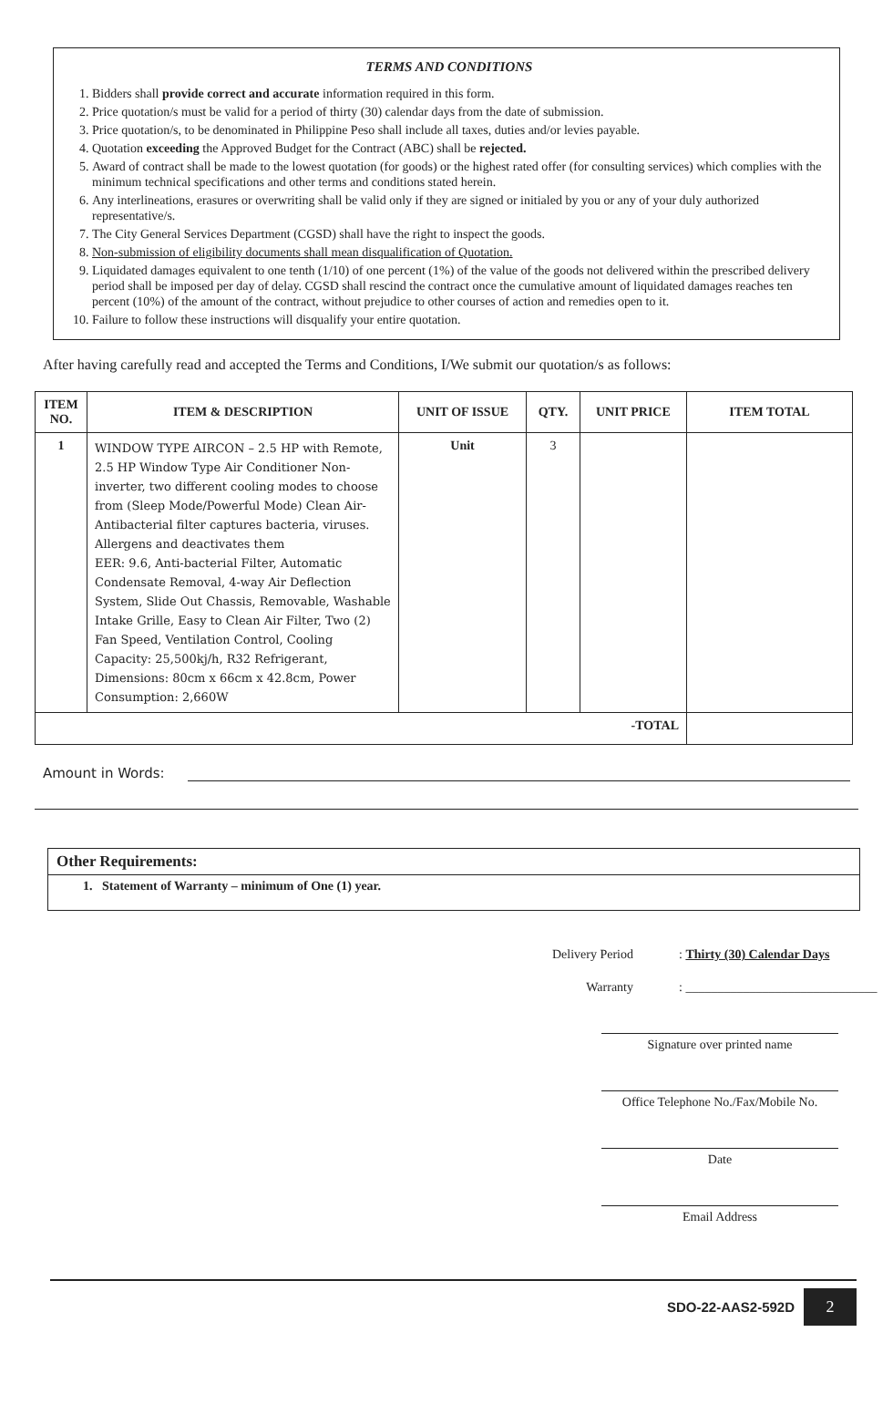TERMS AND CONDITIONS
1. Bidders shall provide correct and accurate information required in this form.
2. Price quotation/s must be valid for a period of thirty (30) calendar days from the date of submission.
3. Price quotation/s, to be denominated in Philippine Peso shall include all taxes, duties and/or levies payable.
4. Quotation exceeding the Approved Budget for the Contract (ABC) shall be rejected.
5. Award of contract shall be made to the lowest quotation (for goods) or the highest rated offer (for consulting services) which complies with the minimum technical specifications and other terms and conditions stated herein.
6. Any interlineations, erasures or overwriting shall be valid only if they are signed or initialed by you or any of your duly authorized representative/s.
7. The City General Services Department (CGSD) shall have the right to inspect the goods.
8. Non-submission of eligibility documents shall mean disqualification of Quotation.
9. Liquidated damages equivalent to one tenth (1/10) of one percent (1%) of the value of the goods not delivered within the prescribed delivery period shall be imposed per day of delay. CGSD shall rescind the contract once the cumulative amount of liquidated damages reaches ten percent (10%) of the amount of the contract, without prejudice to other courses of action and remedies open to it.
10. Failure to follow these instructions will disqualify your entire quotation.
After having carefully read and accepted the Terms and Conditions, I/We submit our quotation/s as follows:
| ITEM NO. | ITEM & DESCRIPTION | UNIT OF ISSUE | QTY. | UNIT PRICE | ITEM TOTAL |
| --- | --- | --- | --- | --- | --- |
| 1 | WINDOW TYPE AIRCON – 2.5 HP with Remote, 2.5 HP Window Type Air Conditioner Non-inverter, two different cooling modes to choose from (Sleep Mode/Powerful Mode) Clean Air-Antibacterial filter captures bacteria, viruses. Allergens and deactivates them EER: 9.6, Anti-bacterial Filter, Automatic Condensate Removal, 4-way Air Deflection System, Slide Out Chassis, Removable, Washable Intake Grille, Easy to Clean Air Filter, Two (2) Fan Speed, Ventilation Control, Cooling Capacity: 25,500kj/h, R32 Refrigerant, Dimensions: 80cm x 66cm x 42.8cm, Power Consumption: 2,660W | Unit | 3 | | |
| -TOTAL | | | | | |
Amount in Words:
Other Requirements:
1. Statement of Warranty – minimum of One (1) year.
Delivery Period: Thirty (30) Calendar Days
Warranty: ______________________________
Signature over printed name
Office Telephone No./Fax/Mobile No.
Date
Email Address
SDO-22-AAS2-592D 2